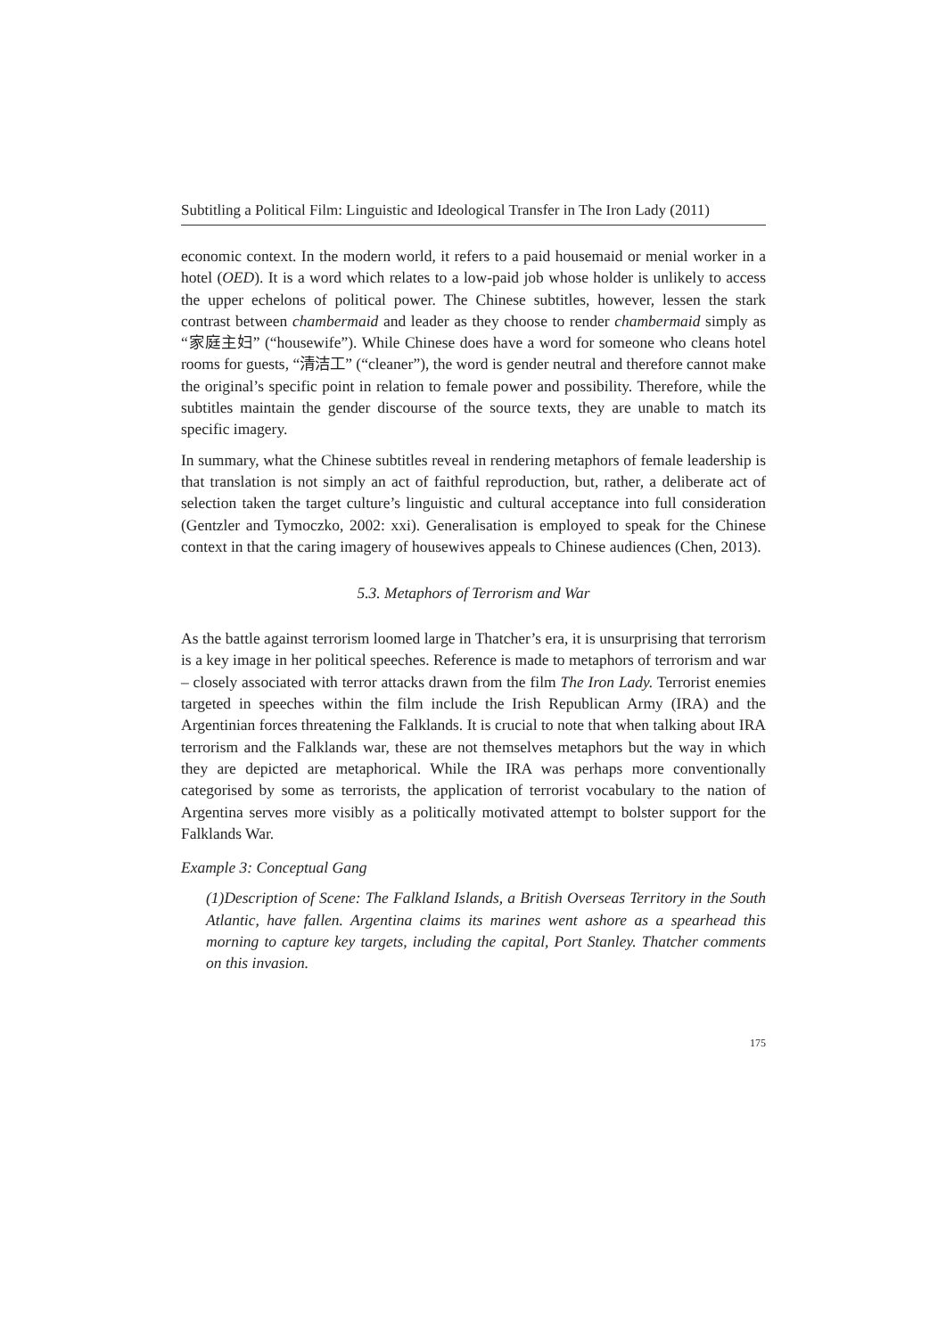Subtitling a Political Film: Linguistic and Ideological Transfer in The Iron Lady (2011)
economic context. In the modern world, it refers to a paid housemaid or menial worker in a hotel (OED). It is a word which relates to a low-paid job whose holder is unlikely to access the upper echelons of political power. The Chinese subtitles, however, lessen the stark contrast between chambermaid and leader as they choose to render chambermaid simply as “家庭主妇” (“housewife”). While Chinese does have a word for someone who cleans hotel rooms for guests, “清洁工” (“cleaner”), the word is gender neutral and therefore cannot make the original’s specific point in relation to female power and possibility. Therefore, while the subtitles maintain the gender discourse of the source texts, they are unable to match its specific imagery.
In summary, what the Chinese subtitles reveal in rendering metaphors of female leadership is that translation is not simply an act of faithful reproduction, but, rather, a deliberate act of selection taken the target culture’s linguistic and cultural acceptance into full consideration (Gentzler and Tymoczko, 2002: xxi). Generalisation is employed to speak for the Chinese context in that the caring imagery of housewives appeals to Chinese audiences (Chen, 2013).
5.3. Metaphors of Terrorism and War
As the battle against terrorism loomed large in Thatcher’s era, it is unsurprising that terrorism is a key image in her political speeches. Reference is made to metaphors of terrorism and war – closely associated with terror attacks drawn from the film The Iron Lady. Terrorist enemies targeted in speeches within the film include the Irish Republican Army (IRA) and the Argentinian forces threatening the Falklands. It is crucial to note that when talking about IRA terrorism and the Falklands war, these are not themselves metaphors but the way in which they are depicted are metaphorical. While the IRA was perhaps more conventionally categorised by some as terrorists, the application of terrorist vocabulary to the nation of Argentina serves more visibly as a politically motivated attempt to bolster support for the Falklands War.
Example 3: Conceptual Gang
(1)Description of Scene: The Falkland Islands, a British Overseas Territory in the South Atlantic, have fallen. Argentina claims its marines went ashore as a spearhead this morning to capture key targets, including the capital, Port Stanley. Thatcher comments on this invasion.
175